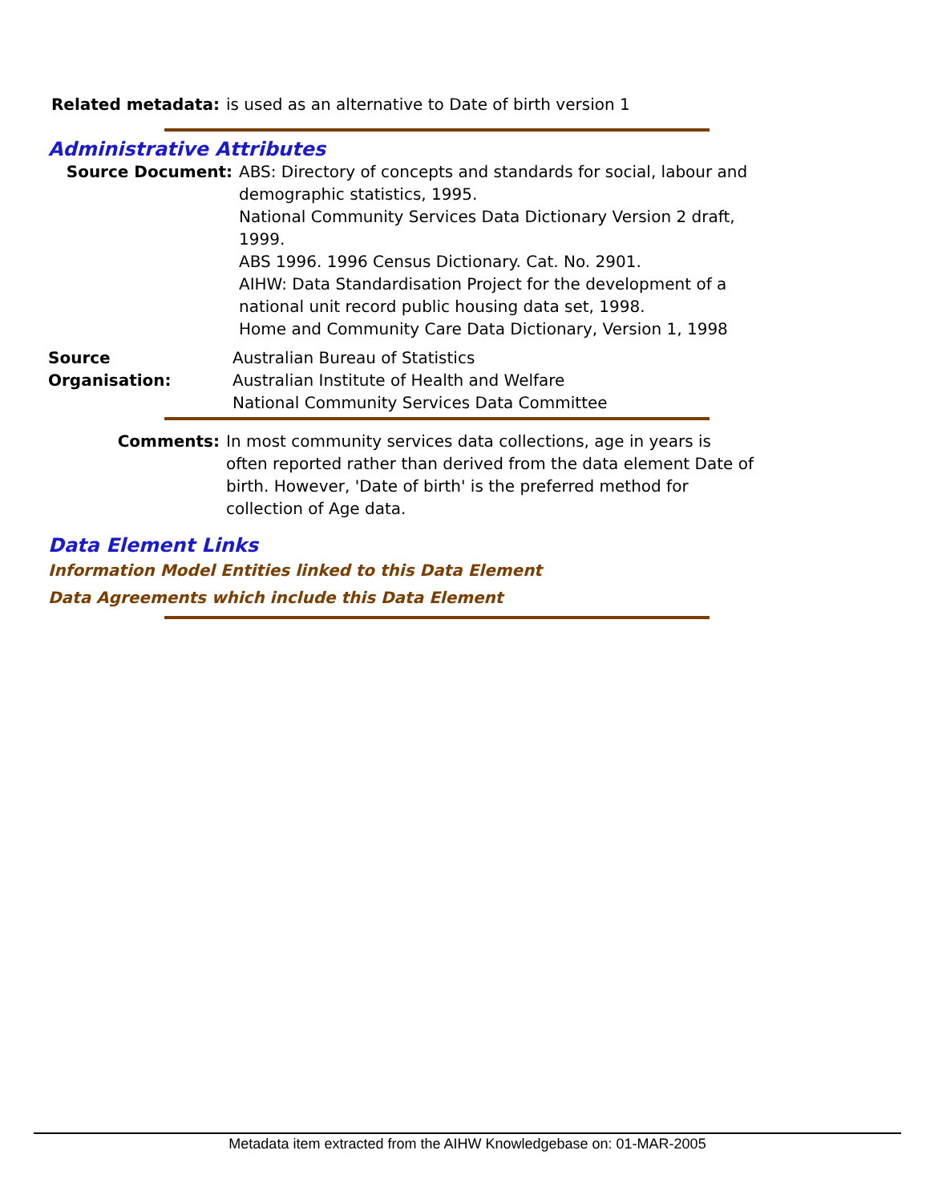Related metadata: is used as an alternative to Date of birth version 1
Administrative Attributes
Source Document: ABS: Directory of concepts and standards for social, labour and demographic statistics, 1995.
National Community Services Data Dictionary Version 2 draft, 1999.
ABS 1996. 1996 Census Dictionary. Cat. No. 2901.
AIHW: Data Standardisation Project for the development of a national unit record public housing data set, 1998.
Home and Community Care Data Dictionary, Version 1, 1998
Source Organisation: Australian Bureau of Statistics
Australian Institute of Health and Welfare
National Community Services Data Committee
Comments: In most community services data collections, age in years is often reported rather than derived from the data element Date of birth. However, 'Date of birth' is the preferred method for collection of Age data.
Data Element Links
Information Model Entities linked to this Data Element
Data Agreements which include this Data Element
Metadata item extracted from the AIHW Knowledgebase on: 01-MAR-2005